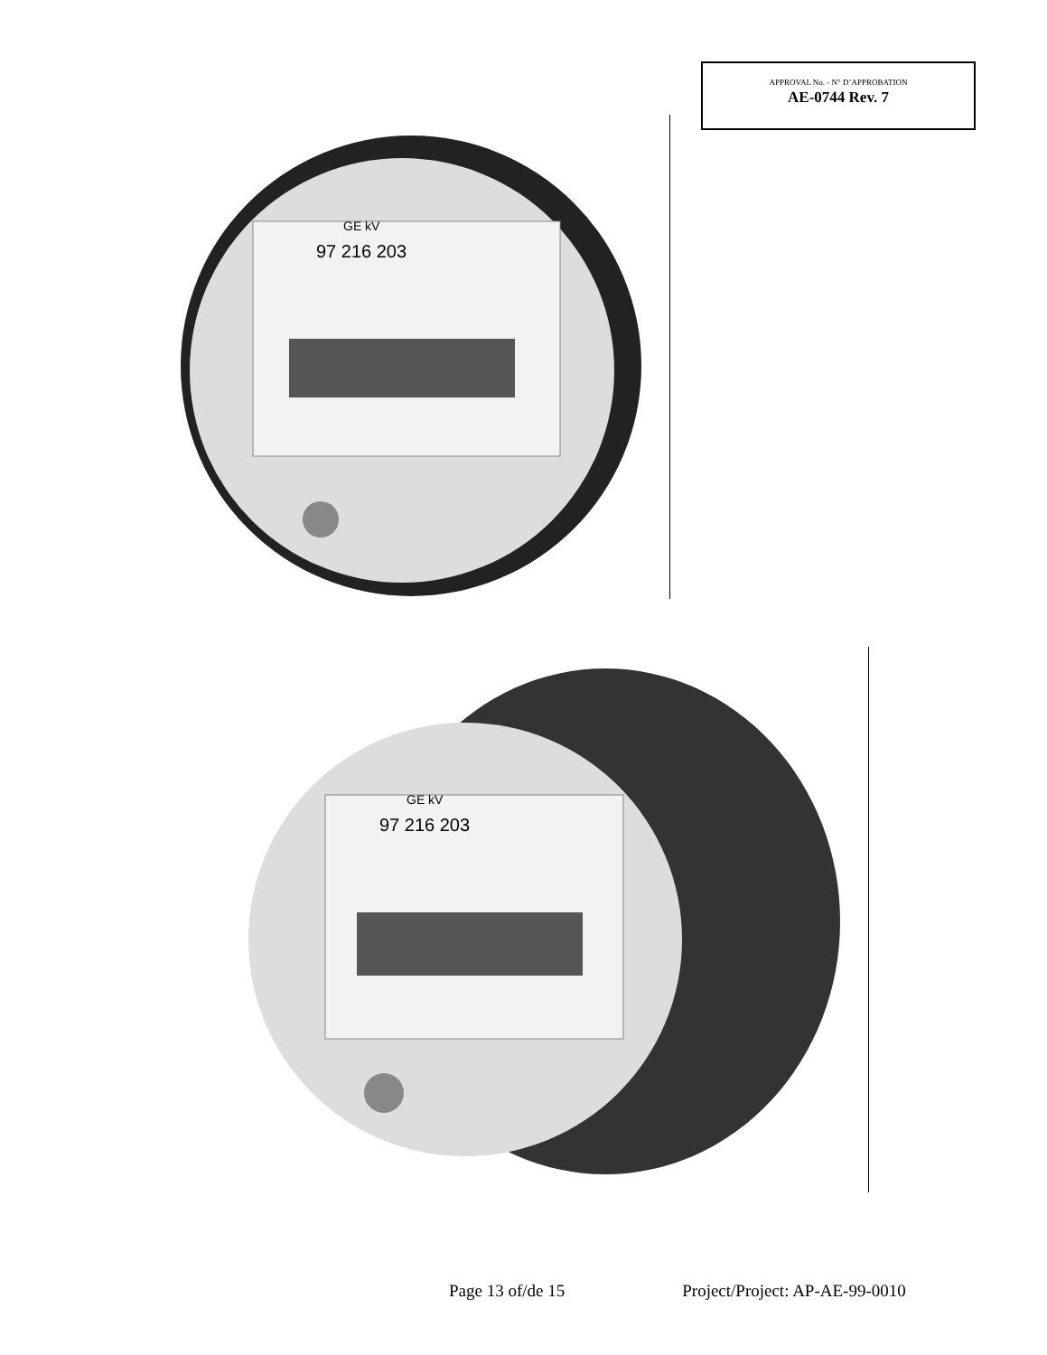APPROVAL No. - N° D’APPROBATION
AE-0744 Rev. 7
97 216 203
GE kV
97 216 203
GE kV
Page 13 of/de 15 Project/Project: AP-AE-99-0010